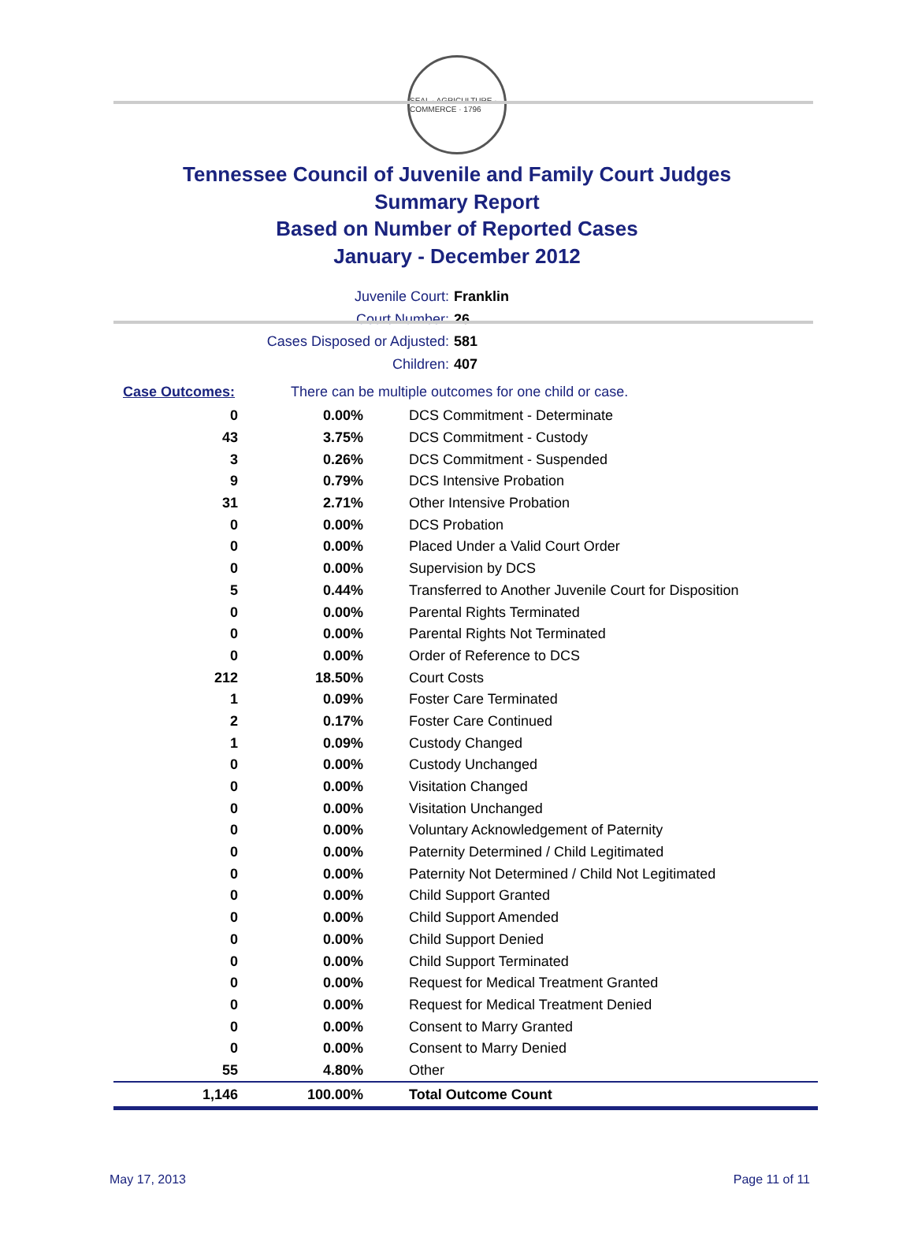SEAL · AGRICULTURE · COMMERCE · 1796
Tennessee Council of Juvenile and Family Court Judges
Summary Report
Based on Number of Reported Cases
January - December 2012
Juvenile Court: Franklin
Court Number: 26
Cases Disposed or Adjusted: 581
Children: 407
Case Outcomes: There can be multiple outcomes for one child or case.
| 0 | 0.00% | DCS Commitment - Determinate |
| 43 | 3.75% | DCS Commitment - Custody |
| 3 | 0.26% | DCS Commitment - Suspended |
| 9 | 0.79% | DCS Intensive Probation |
| 31 | 2.71% | Other Intensive Probation |
| 0 | 0.00% | DCS Probation |
| 0 | 0.00% | Placed Under a Valid Court Order |
| 0 | 0.00% | Supervision by DCS |
| 5 | 0.44% | Transferred to Another Juvenile Court for Disposition |
| 0 | 0.00% | Parental Rights Terminated |
| 0 | 0.00% | Parental Rights Not Terminated |
| 0 | 0.00% | Order of Reference to DCS |
| 212 | 18.50% | Court Costs |
| 1 | 0.09% | Foster Care Terminated |
| 2 | 0.17% | Foster Care Continued |
| 1 | 0.09% | Custody Changed |
| 0 | 0.00% | Custody Unchanged |
| 0 | 0.00% | Visitation Changed |
| 0 | 0.00% | Visitation Unchanged |
| 0 | 0.00% | Voluntary Acknowledgement of Paternity |
| 0 | 0.00% | Paternity Determined / Child Legitimated |
| 0 | 0.00% | Paternity Not Determined / Child Not Legitimated |
| 0 | 0.00% | Child Support Granted |
| 0 | 0.00% | Child Support Amended |
| 0 | 0.00% | Child Support Denied |
| 0 | 0.00% | Child Support Terminated |
| 0 | 0.00% | Request for Medical Treatment Granted |
| 0 | 0.00% | Request for Medical Treatment Denied |
| 0 | 0.00% | Consent to Marry Granted |
| 0 | 0.00% | Consent to Marry Denied |
| 55 | 4.80% | Other |
| 1,146 | 100.00% | Total Outcome Count |
May 17, 2013 Page 11 of 11